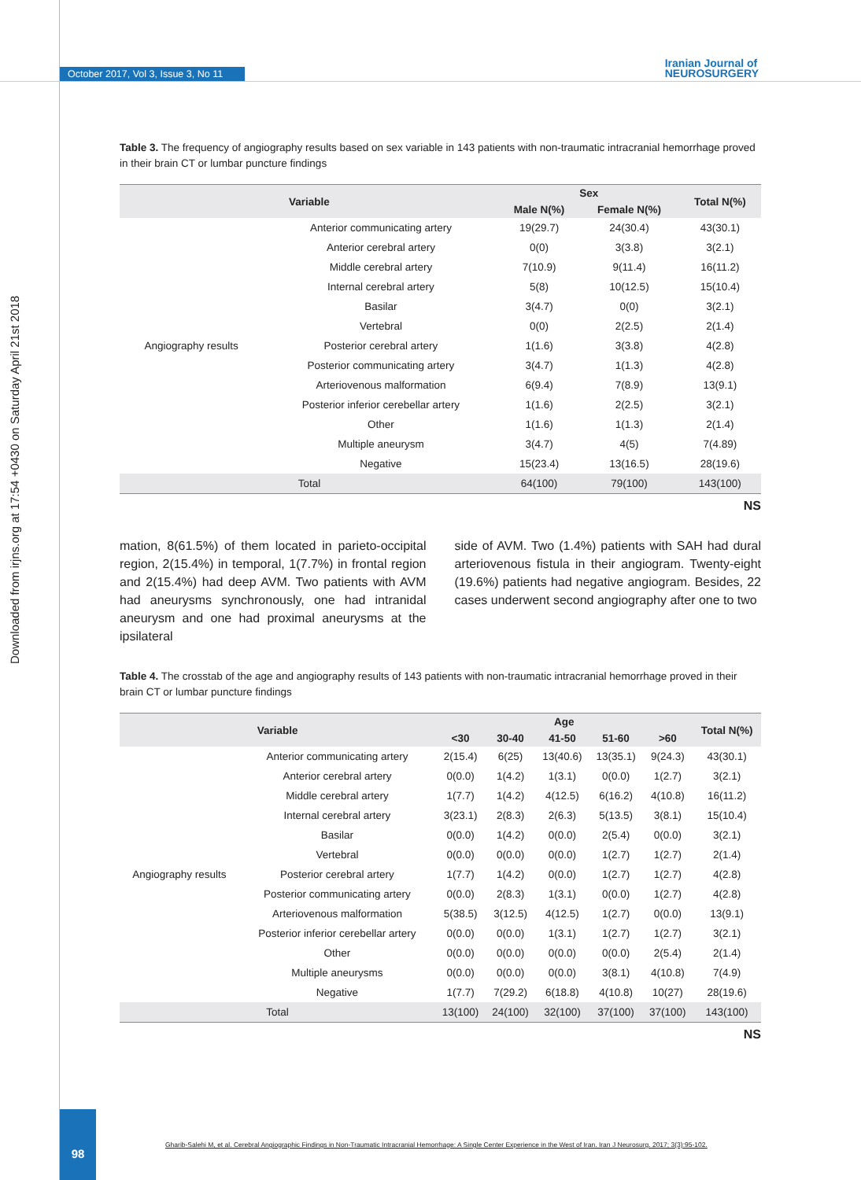Downloaded from irjns.org at 17:54 +0430 on Saturday April 21st 2018
October 2017, Vol 3, Issue 3, No 11
Iranian Journal of
NEUROSURGERY
Table 3. The frequency of angiography results based on sex variable in 143 patients with non-traumatic intracranial hemorrhage proved in their brain CT or lumbar puncture findings
| Variable | | Sex | | Total N(%) |
| --- | --- | --- | --- | --- |
| | | Male N(%) | Female N(%) | |
| Angiography results | Anterior communicating artery | 19(29.7) | 24(30.4) | 43(30.1) |
| | Anterior cerebral artery | 0(0) | 3(3.8) | 3(2.1) |
| | Middle cerebral artery | 7(10.9) | 9(11.4) | 16(11.2) |
| | Internal cerebral artery | 5(8) | 10(12.5) | 15(10.4) |
| | Basilar | 3(4.7) | 0(0) | 3(2.1) |
| | Vertebral | 0(0) | 2(2.5) | 2(1.4) |
| | Posterior cerebral artery | 1(1.6) | 3(3.8) | 4(2.8) |
| | Posterior communicating artery | 3(4.7) | 1(1.3) | 4(2.8) |
| | Arteriovenous malformation | 6(9.4) | 7(8.9) | 13(9.1) |
| | Posterior inferior cerebellar artery | 1(1.6) | 2(2.5) | 3(2.1) |
| | Other | 1(1.6) | 1(1.3) | 2(1.4) |
| | Multiple aneurysm | 3(4.7) | 4(5) | 7(4.89) |
| | Negative | 15(23.4) | 13(16.5) | 28(19.6) |
| Total | | 64(100) | 79(100) | 143(100) |
NS
mation, 8(61.5%) of them located in parieto-occipital region, 2(15.4%) in temporal, 1(7.7%) in frontal region and 2(15.4%) had deep AVM. Two patients with AVM had aneurysms synchronously, one had intranidal aneurysm and one had proximal aneurysms at the ipsilateral
side of AVM. Two (1.4%) patients with SAH had dural arteriovenous fistula in their angiogram. Twenty-eight (19.6%) patients had negative angiogram. Besides, 22 cases underwent second angiography after one to two
Table 4. The crosstab of the age and angiography results of 143 patients with non-traumatic intracranial hemorrhage proved in their brain CT or lumbar puncture findings
| Variable | | Age | | | | | Total N(%) |
| --- | --- | --- | --- | --- | --- | --- | --- |
| | | <30 | 30-40 | 41-50 | 51-60 | >60 | |
| Angiography results | Anterior communicating artery | 2(15.4) | 6(25) | 13(40.6) | 13(35.1) | 9(24.3) | 43(30.1) |
| | Anterior cerebral artery | 0(0.0) | 1(4.2) | 1(3.1) | 0(0.0) | 1(2.7) | 3(2.1) |
| | Middle cerebral artery | 1(7.7) | 1(4.2) | 4(12.5) | 6(16.2) | 4(10.8) | 16(11.2) |
| | Internal cerebral artery | 3(23.1) | 2(8.3) | 2(6.3) | 5(13.5) | 3(8.1) | 15(10.4) |
| | Basilar | 0(0.0) | 1(4.2) | 0(0.0) | 2(5.4) | 0(0.0) | 3(2.1) |
| | Vertebral | 0(0.0) | 0(0.0) | 0(0.0) | 1(2.7) | 1(2.7) | 2(1.4) |
| | Posterior cerebral artery | 1(7.7) | 1(4.2) | 0(0.0) | 1(2.7) | 1(2.7) | 4(2.8) |
| | Posterior communicating artery | 0(0.0) | 2(8.3) | 1(3.1) | 0(0.0) | 1(2.7) | 4(2.8) |
| | Arteriovenous malformation | 5(38.5) | 3(12.5) | 4(12.5) | 1(2.7) | 0(0.0) | 13(9.1) |
| | Posterior inferior cerebellar artery | 0(0.0) | 0(0.0) | 1(3.1) | 1(2.7) | 1(2.7) | 3(2.1) |
| | Other | 0(0.0) | 0(0.0) | 0(0.0) | 0(0.0) | 2(5.4) | 2(1.4) |
| | Multiple aneurysms | 0(0.0) | 0(0.0) | 0(0.0) | 3(8.1) | 4(10.8) | 7(4.9) |
| | Negative | 1(7.7) | 7(29.2) | 6(18.8) | 4(10.8) | 10(27) | 28(19.6) |
| Total | | 13(100) | 24(100) | 32(100) | 37(100) | 37(100) | 143(100) |
NS
98
Gharib-Salehi M, et al. Cerebral Angiographic Findings in Non-Traumatic Intracranial Hemorrhage: A Single Center Experience in the West of Iran. Iran J Neurosurg. 2017; 3(3):95-102.